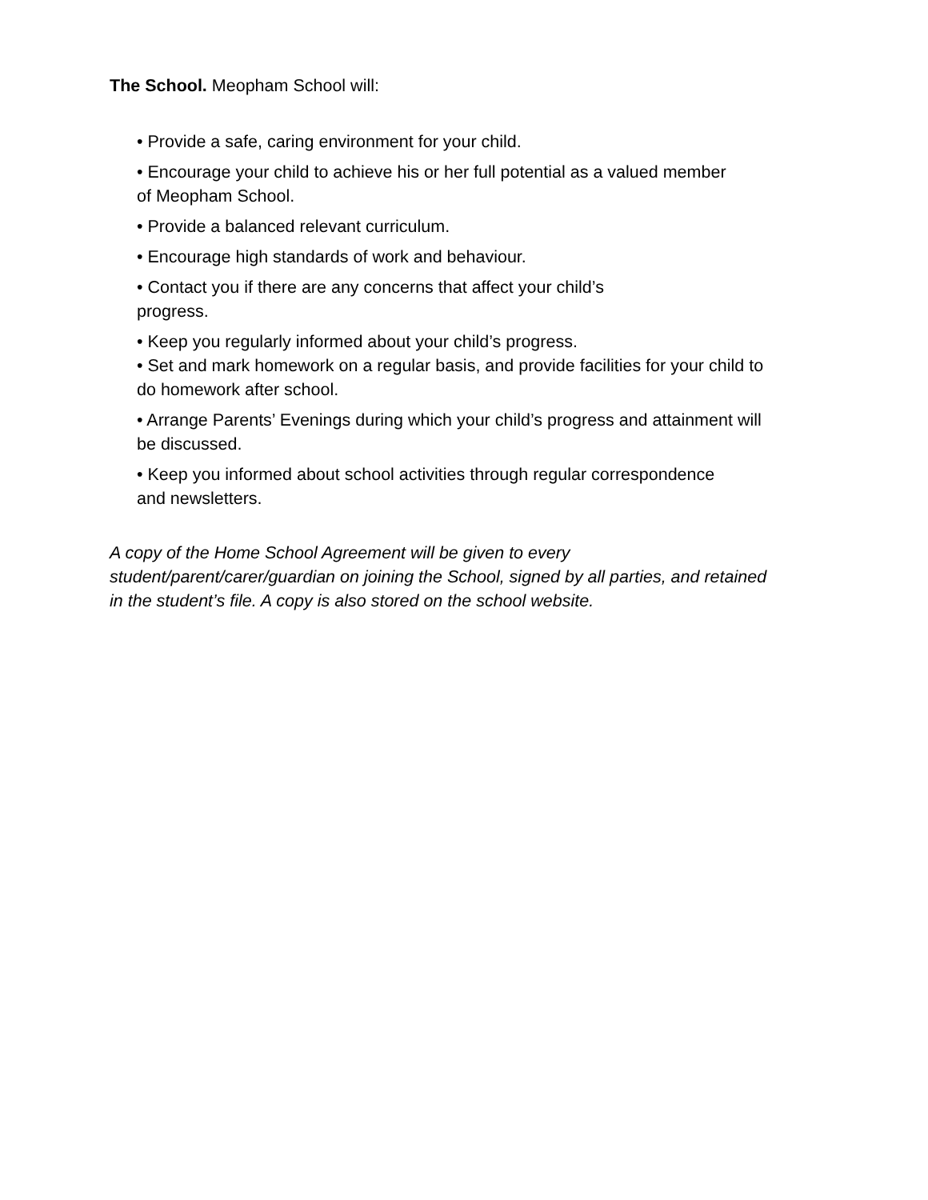The School. Meopham School will:
• Provide a safe, caring environment for your child.
• Encourage your child to achieve his or her full potential as a valued member
of Meopham School.
• Provide a balanced relevant curriculum.
• Encourage high standards of work and behaviour.
• Contact you if there are any concerns that affect your child’s
progress.
• Keep you regularly informed about your child’s progress.
• Set and mark homework on a regular basis, and provide facilities for your child to
do homework after school.
• Arrange Parents’ Evenings during which your child’s progress and attainment will
be discussed.
• Keep you informed about school activities through regular correspondence
and newsletters.
A copy of the Home School Agreement will be given to every
student/parent/carer/guardian on joining the School, signed by all parties, and retained
in the student’s file. A copy is also stored on the school website.